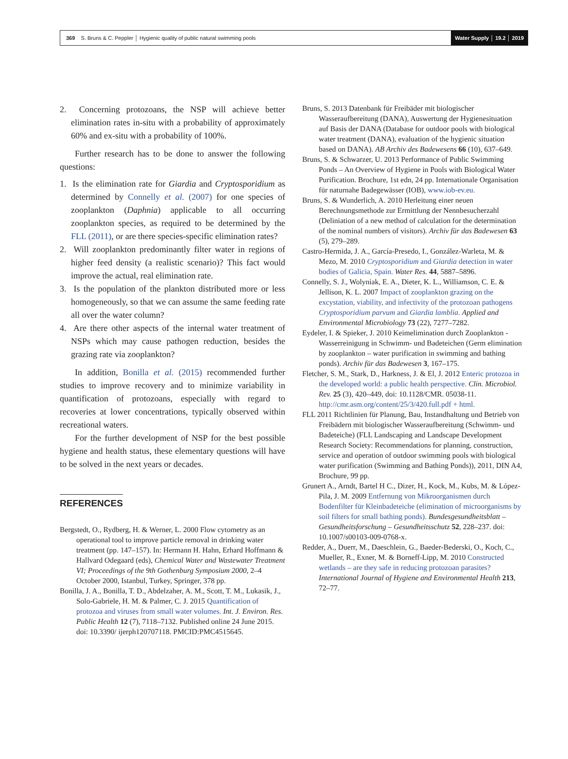369 S. Bruns & C. Peppler │ Hygienic quality of public natural swimming pools Water Supply │ 19.2 │ 2019
2. Concerning protozoans, the NSP will achieve better elimination rates in-situ with a probability of approximately 60% and ex-situ with a probability of 100%.
Further research has to be done to answer the following questions:
1. Is the elimination rate for Giardia and Cryptosporidium as determined by Connelly et al. (2007) for one species of zooplankton (Daphnia) applicable to all occurring zooplankton species, as required to be determined by the FLL (2011), or are there species-specific elimination rates?
2. Will zooplankton predominantly filter water in regions of higher feed density (a realistic scenario)? This fact would improve the actual, real elimination rate.
3. Is the population of the plankton distributed more or less homogeneously, so that we can assume the same feeding rate all over the water column?
4. Are there other aspects of the internal water treatment of NSPs which may cause pathogen reduction, besides the grazing rate via zooplankton?
In addition, Bonilla et al. (2015) recommended further studies to improve recovery and to minimize variability in quantification of protozoans, especially with regard to recoveries at lower concentrations, typically observed within recreational waters.
For the further development of NSP for the best possible hygiene and health status, these elementary questions will have to be solved in the next years or decades.
REFERENCES
Bergstedt, O., Rydberg, H. & Werner, L. 2000 Flow cytometry as an operational tool to improve particle removal in drinking water treatment (pp. 147–157). In: Hermann H. Hahn, Erhard Hoffmann & Hallvard Odegaard (eds), Chemical Water and Wastewater Treatment VI; Proceedings of the 9th Gothenburg Symposium 2000, 2–4 October 2000, Istanbul, Turkey, Springer, 378 pp.
Bonilla, J. A., Bonilla, T. D., Abdelzaher, A. M., Scott, T. M., Lukasik, J., Solo-Gabriele, H. M. & Palmer, C. J. 2015 Quantification of protozoa and viruses from small water volumes. Int. J. Environ. Res. Public Health 12 (7), 7118–7132. Published online 24 June 2015. doi: 10.3390/ ijerph120707118. PMCID:PMC4515645.
Bruns, S. 2013 Datenbank für Freibäder mit biologischer Wasseraufbereitung (DANA), Auswertung der Hygienesituation auf Basis der DANA (Database for outdoor pools with biological water treatment (DANA), evaluation of the hygienic situation based on DANA). AB Archiv des Badewesens 66 (10), 637–649.
Bruns, S. & Schwarzer, U. 2013 Performance of Public Swimming Ponds – An Overview of Hygiene in Pools with Biological Water Purification. Brochure, 1st edn, 24 pp. Internationale Organisation für naturnahe Badegewässer (IOB), www.iob-ev.eu.
Bruns, S. & Wunderlich, A. 2010 Herleitung einer neuen Berechnungsmethode zur Ermittlung der Nennbesucherzahl (Deliniation of a new method of calculation for the determination of the nominal numbers of visitors). Archiv für das Badewesen 63 (5), 279–289.
Castro-Hermida, J. A., García-Presedo, I., González-Warleta, M. & Mezo, M. 2010 Cryptosporidium and Giardia detection in water bodies of Galicia, Spain. Water Res. 44, 5887–5896.
Connelly, S. J., Wolyniak, E. A., Dieter, K. L., Williamson, C. E. & Jellison, K. L. 2007 Impact of zooplankton grazing on the excystation, viability, and infectivity of the protozoan pathogens Cryptosporidium parvum and Giardia lamblia. Applied and Environmental Microbiology 73 (22), 7277–7282.
Eydeler, I. & Spieker, J. 2010 Keimelimination durch Zooplankton - Wasserreinigung in Schwimm- und Badeteichen (Germ elimination by zooplankton – water purification in swimming and bathing ponds). Archiv für das Badewesen 3, 167–175.
Fletcher, S. M., Stark, D., Harkness, J. & El, J. 2012 Enteric protozoa in the developed world: a public health perspective. Clin. Microbiol. Rev. 25 (3), 420–449, doi: 10.1128/CMR. 05038-11. http://cmr.asm.org/content/25/3/420.full.pdf + html.
FLL 2011 Richtlinien für Planung, Bau, Instandhaltung und Betrieb von Freibädern mit biologischer Wasseraufbereitung (Schwimm- und Badeteiche) (FLL Landscaping and Landscape Development Research Society: Recommendations for planning, construction, service and operation of outdoor swimming pools with biological water purification (Swimming and Bathing Ponds)), 2011, DIN A4, Brochure, 99 pp.
Grunert A., Arndt, Bartel H C., Dizer, H., Kock, M., Kubs, M. & López-Pila, J. M. 2009 Entfernung von Mikroorganismen durch Bodenfilter für Kleinbadeteiche (elimination of microorganisms by soil filters for small bathing ponds). Bundesgesundheitsblatt – Gesundheitsforschung – Gesundheitsschutz 52, 228–237. doi: 10.1007/s00103-009-0768-x.
Redder, A., Duerr, M., Daeschlein, G., Baeder-Bederski, O., Koch, C., Mueller, R., Exner, M. & Borneff-Lipp, M. 2010 Constructed wetlands – are they safe in reducing protozoan parasites? International Journal of Hygiene and Environmental Health 213, 72–77.